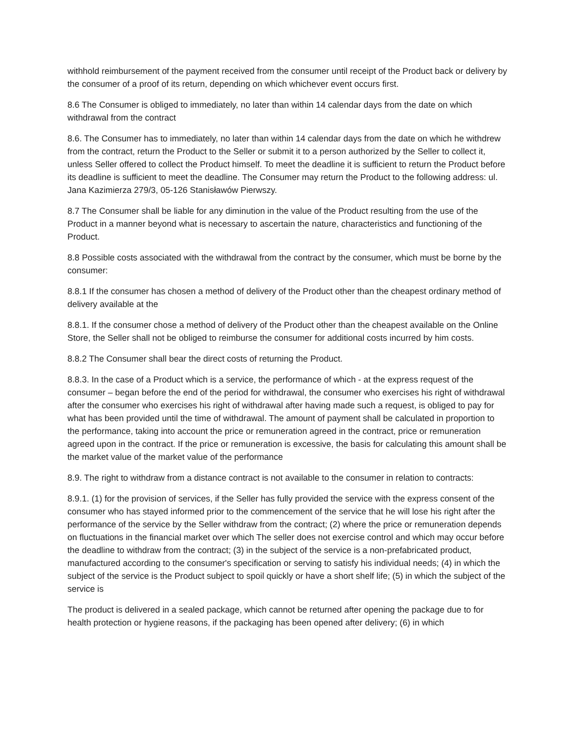withhold reimbursement of the payment received from the consumer until receipt of the Product back or delivery by the consumer of a proof of its return, depending on which whichever event occurs first.
8.6 The Consumer is obliged to immediately, no later than within 14 calendar days from the date on which withdrawal from the contract
8.6. The Consumer has to immediately, no later than within 14 calendar days from the date on which he withdrew from the contract, return the Product to the Seller or submit it to a person authorized by the Seller to collect it, unless Seller offered to collect the Product himself. To meet the deadline it is sufficient to return the Product before its deadline is sufficient to meet the deadline. The Consumer may return the Product to the following address: ul. Jana Kazimierza 279/3, 05-126 Stanisławów Pierwszy.
8.7 The Consumer shall be liable for any diminution in the value of the Product resulting from the use of the Product in a manner beyond what is necessary to ascertain the nature, characteristics and functioning of the Product.
8.8 Possible costs associated with the withdrawal from the contract by the consumer, which must be borne by the consumer:
8.8.1 If the consumer has chosen a method of delivery of the Product other than the cheapest ordinary method of delivery available at the
8.8.1. If the consumer chose a method of delivery of the Product other than the cheapest available on the Online Store, the Seller shall not be obliged to reimburse the consumer for additional costs incurred by him costs.
8.8.2 The Consumer shall bear the direct costs of returning the Product.
8.8.3. In the case of a Product which is a service, the performance of which - at the express request of the consumer – began before the end of the period for withdrawal, the consumer who exercises his right of withdrawal after the consumer who exercises his right of withdrawal after having made such a request, is obliged to pay for what has been provided until the time of withdrawal. The amount of payment shall be calculated in proportion to the performance, taking into account the price or remuneration agreed in the contract, price or remuneration agreed upon in the contract. If the price or remuneration is excessive, the basis for calculating this amount shall be the market value of the market value of the performance
8.9. The right to withdraw from a distance contract is not available to the consumer in relation to contracts:
8.9.1. (1) for the provision of services, if the Seller has fully provided the service with the express consent of the consumer who has stayed informed prior to the commencement of the service that he will lose his right after the performance of the service by the Seller withdraw from the contract; (2) where the price or remuneration depends on fluctuations in the financial market over which The seller does not exercise control and which may occur before the deadline to withdraw from the contract; (3) in the subject of the service is a non-prefabricated product, manufactured according to the consumer's specification or serving to satisfy his individual needs; (4) in which the subject of the service is the Product subject to spoil quickly or have a short shelf life; (5) in which the subject of the service is
The product is delivered in a sealed package, which cannot be returned after opening the package due to for health protection or hygiene reasons, if the packaging has been opened after delivery; (6) in which